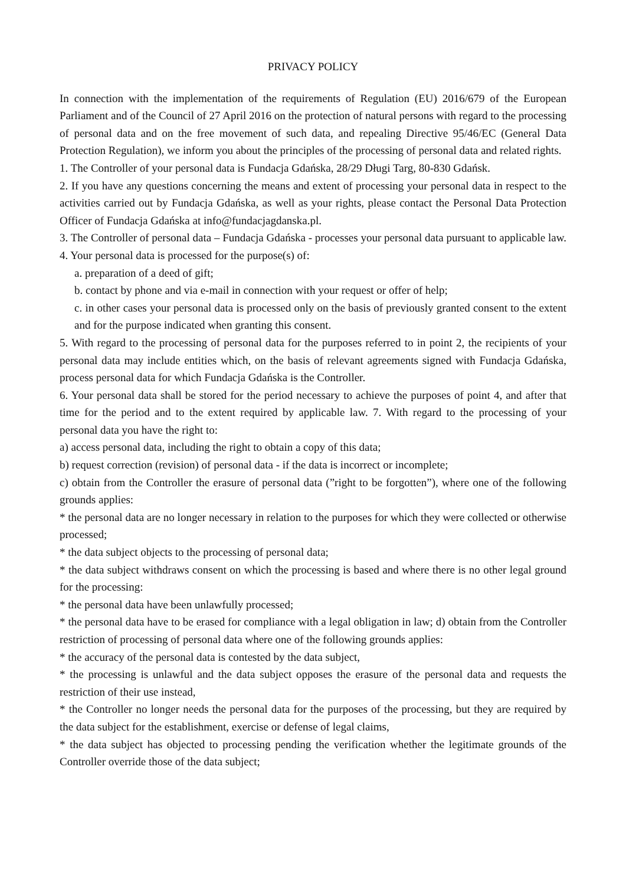PRIVACY POLICY
In connection with the implementation of the requirements of Regulation (EU) 2016/679 of the European Parliament and of the Council of 27 April 2016 on the protection of natural persons with regard to the processing of personal data and on the free movement of such data, and repealing Directive 95/46/EC (General Data Protection Regulation), we inform you about the principles of the processing of personal data and related rights.
1. The Controller of your personal data is Fundacja Gdańska, 28/29 Długi Targ, 80-830 Gdańsk.
2. If you have any questions concerning the means and extent of processing your personal data in respect to the activities carried out by Fundacja Gdańska, as well as your rights, please contact the Personal Data Protection Officer of Fundacja Gdańska at info@fundacjagdanska.pl.
3. The Controller of personal data – Fundacja Gdańska - processes your personal data pursuant to applicable law.
4. Your personal data is processed for the purpose(s) of:
a. preparation of a deed of gift;
b. contact by phone and via e-mail in connection with your request or offer of help;
c. in other cases your personal data is processed only on the basis of previously granted consent to the extent and for the purpose indicated when granting this consent.
5. With regard to the processing of personal data for the purposes referred to in point 2, the recipients of your personal data may include entities which, on the basis of relevant agreements signed with Fundacja Gdańska, process personal data for which Fundacja Gdańska is the Controller.
6. Your personal data shall be stored for the period necessary to achieve the purposes of point 4, and after that time for the period and to the extent required by applicable law. 7. With regard to the processing of your personal data you have the right to:
a) access personal data, including the right to obtain a copy of this data;
b) request correction (revision) of personal data - if the data is incorrect or incomplete;
c) obtain from the Controller the erasure of personal data (”right to be forgotten”), where one of the following grounds applies:
* the personal data are no longer necessary in relation to the purposes for which they were collected or otherwise processed;
* the data subject objects to the processing of personal data;
* the data subject withdraws consent on which the processing is based and where there is no other legal ground for the processing:
* the personal data have been unlawfully processed;
* the personal data have to be erased for compliance with a legal obligation in law; d) obtain from the Controller restriction of processing of personal data where one of the following grounds applies:
* the accuracy of the personal data is contested by the data subject,
* the processing is unlawful and the data subject opposes the erasure of the personal data and requests the restriction of their use instead,
* the Controller no longer needs the personal data for the purposes of the processing, but they are required by the data subject for the establishment, exercise or defense of legal claims,
* the data subject has objected to processing pending the verification whether the legitimate grounds of the Controller override those of the data subject;